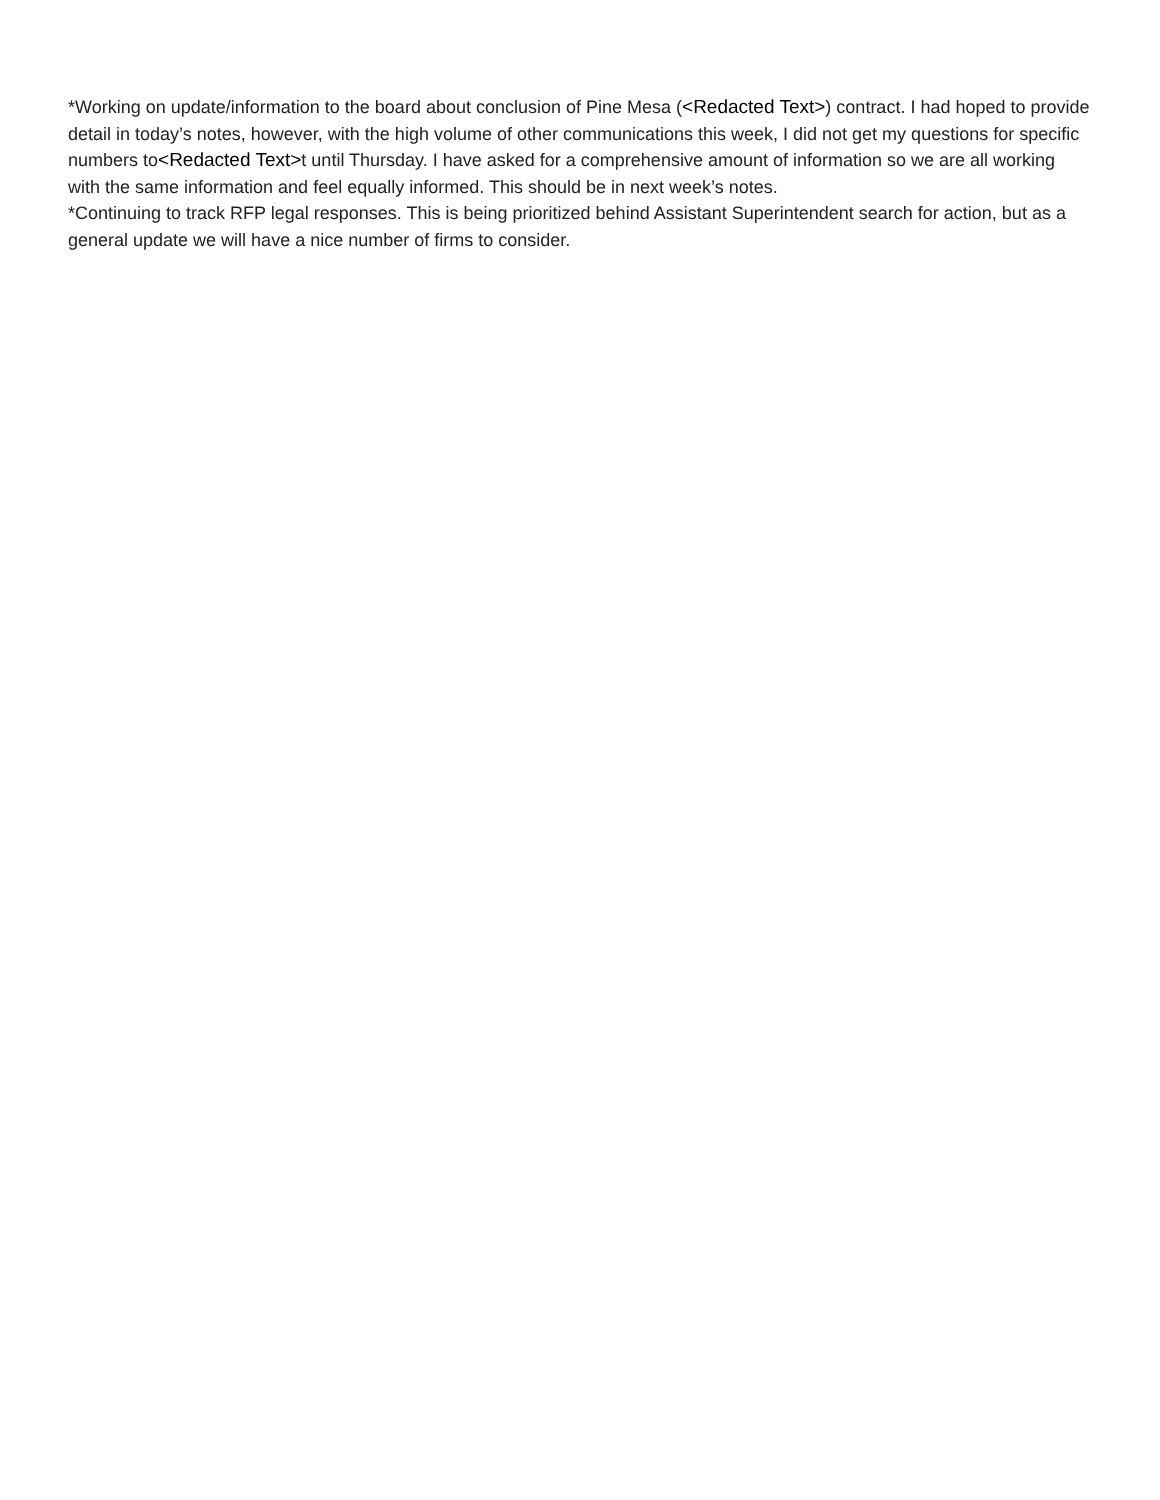*Working on update/information to the board about conclusion of Pine Mesa (<Redacted Text>) contract. I had hoped to provide detail in today’s notes, however, with the high volume of other communications this week, I did not get my questions for specific numbers to<Redacted Text>t until Thursday. I have asked for a comprehensive amount of information so we are all working with the same information and feel equally informed. This should be in next week’s notes.
*Continuing to track RFP legal responses. This is being prioritized behind Assistant Superintendent search for action, but as a general update we will have a nice number of firms to consider.